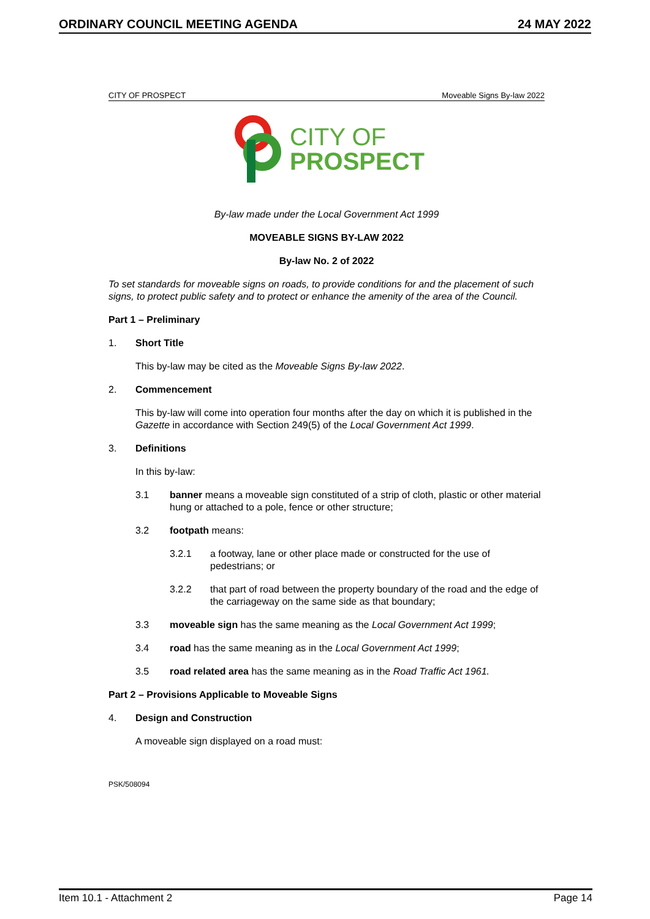ORDINARY COUNCIL MEETING AGENDA 24 MAY 2022
CITY OF PROSPECT Moveable Signs By-law 2022
CITY OF
PROSPECT
By-law made under the Local Government Act 1999
MOVEABLE SIGNS BY-LAW 2022
By-law No. 2 of 2022
To set standards for moveable signs on roads, to provide conditions for and the placement of such signs, to protect public safety and to protect or enhance the amenity of the area of the Council.
Part 1 – Preliminary
1. Short Title
This by-law may be cited as the Moveable Signs By-law 2022.
2. Commencement
This by-law will come into operation four months after the day on which it is published in the Gazette in accordance with Section 249(5) of the Local Government Act 1999.
3. Definitions
In this by-law:
3.1 banner means a moveable sign constituted of a strip of cloth, plastic or other material hung or attached to a pole, fence or other structure;
3.2 footpath means:
3.2.1 a footway, lane or other place made or constructed for the use of pedestrians; or
3.2.2 that part of road between the property boundary of the road and the edge of the carriageway on the same side as that boundary;
3.3 moveable sign has the same meaning as the Local Government Act 1999;
3.4 road has the same meaning as in the Local Government Act 1999;
3.5 road related area has the same meaning as in the Road Traffic Act 1961.
Part 2 – Provisions Applicable to Moveable Signs
4. Design and Construction
A moveable sign displayed on a road must:
PSK/508094
Item 10.1 - Attachment 2 Page 14